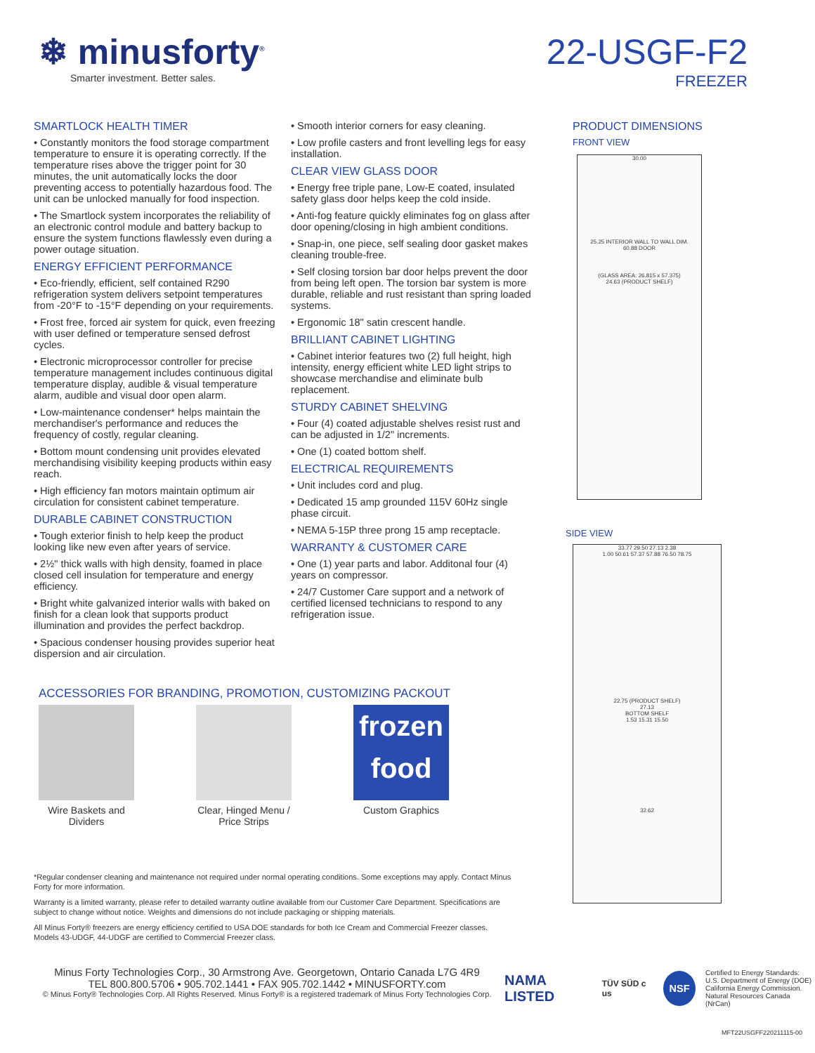❄ minusforty<sup>®</sup>
Smarter investment. Better sales.
22-USGF-F2
FREEZER
SMARTLOCK HEALTH TIMER
• Constantly monitors the food storage compartment temperature to ensure it is operating correctly. If the temperature rises above the trigger point for 30 minutes, the unit automatically locks the door preventing access to potentially hazardous food. The unit can be unlocked manually for food inspection.
• The Smartlock system incorporates the reliability of an electronic control module and battery backup to ensure the system functions flawlessly even during a power outage situation.
ENERGY EFFICIENT PERFORMANCE
• Eco-friendly, efficient, self contained R290 refrigeration system delivers setpoint temperatures from -20°F to -15°F depending on your requirements.
• Frost free, forced air system for quick, even freezing with user defined or temperature sensed defrost cycles.
• Electronic microprocessor controller for precise temperature management includes continuous digital temperature display, audible & visual temperature alarm, audible and visual door open alarm.
• Low-maintenance condenser* helps maintain the merchandiser's performance and reduces the frequency of costly, regular cleaning.
• Bottom mount condensing unit provides elevated merchandising visibility keeping products within easy reach.
• High efficiency fan motors maintain optimum air circulation for consistent cabinet temperature.
DURABLE CABINET CONSTRUCTION
• Tough exterior finish to help keep the product looking like new even after years of service.
• 2½" thick walls with high density, foamed in place closed cell insulation for temperature and energy efficiency.
• Bright white galvanized interior walls with baked on finish for a clean look that supports product illumination and provides the perfect backdrop.
• Spacious condenser housing provides superior heat dispersion and air circulation.
• Smooth interior corners for easy cleaning.
• Low profile casters and front levelling legs for easy installation.
CLEAR VIEW GLASS DOOR
• Energy free triple pane, Low-E coated, insulated safety glass door helps keep the cold inside.
• Anti-fog feature quickly eliminates fog on glass after door opening/closing in high ambient conditions.
• Snap-in, one piece, self sealing door gasket makes cleaning trouble-free.
• Self closing torsion bar door helps prevent the door from being left open. The torsion bar system is more durable, reliable and rust resistant than spring loaded systems.
• Ergonomic 18" satin crescent handle.
BRILLIANT CABINET LIGHTING
• Cabinet interior features two (2) full height, high intensity, energy efficient white LED light strips to showcase merchandise and eliminate bulb replacement.
STURDY CABINET SHELVING
• Four (4) coated adjustable shelves resist rust and can be adjusted in 1/2" increments.
• One (1) coated bottom shelf.
ELECTRICAL REQUIREMENTS
• Unit includes cord and plug.
• Dedicated 15 amp grounded 115V 60Hz single phase circuit.
• NEMA 5-15P three prong 15 amp receptacle.
WARRANTY & CUSTOMER CARE
• One (1) year parts and labor. Additonal four (4) years on compressor.
• 24/7 Customer Care support and a network of certified licensed technicians to respond to any refrigeration issue.
PRODUCT DIMENSIONS
FRONT VIEW
30.00
25.25 INTERIOR WALL TO WALL DIM.
60.88 DOOR
(GLASS AREA: 26.815 x 57.375)
24.63 (PRODUCT SHELF)
SIDE VIEW
33.77 29.50 27.13 2.38
1.00 50.61 57.37 57.88 76.50 78.75
22.75 (PRODUCT SHELF)
27.13
BOTTOM SHELF
1.53 15.31 15.50
32.62
ACCESSORIES FOR BRANDING, PROMOTION, CUSTOMIZING PACKOUT
Wire Baskets and Dividers
Clear, Hinged Menu / Price Strips
frozen food
Custom Graphics
*Regular condenser cleaning and maintenance not required under normal operating conditions. Some exceptions may apply. Contact Minus Forty for more information.
Warranty is a limited warranty, please refer to detailed warranty outline available from our Customer Care Department. Specifications are subject to change without notice. Weights and dimensions do not include packaging or shipping materials.
All Minus Forty® freezers are energy efficiency certified to USA DOE standards for both Ice Cream and Commercial Freezer classes. Models 43-UDGF, 44-UDGF are certified to Commercial Freezer class.
Minus Forty Technologies Corp., 30 Armstrong Ave. Georgetown, Ontario Canada L7G 4R9
TEL 800.800.5706 • 905.702.1441 • FAX 905.702.1442 • MINUSFORTY.com
© Minus Forty® Technologies Corp. All Rights Reserved. Minus Forty® is a registered trademark of Minus Forty Technologies Corp.
NAMA LISTED
TÜV SÜD c us
NSF
Certified to Energy Standards:
U.S. Department of Energy (DOE)
California Energy Commission.
Natural Resources Canada (NrCan)
MFT22USGFF220211115-00